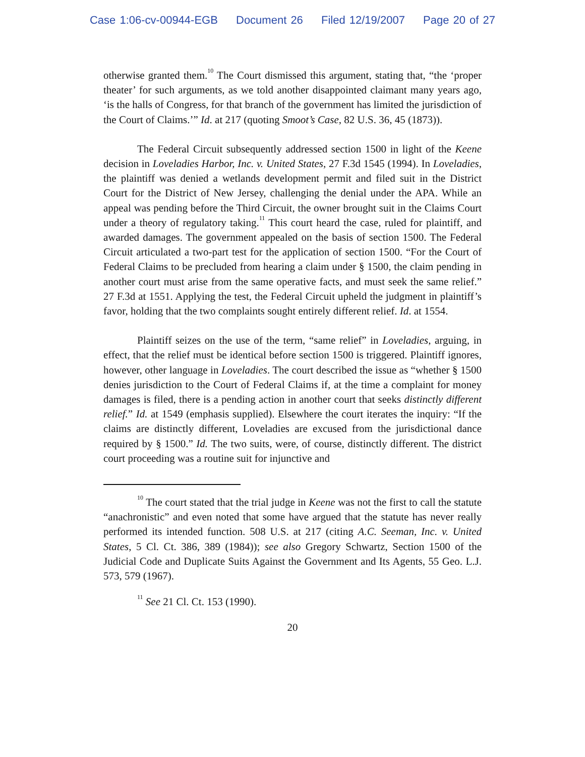Case 1:06-cv-00944-EGB Document 26 Filed 12/19/2007 Page 20 of 27
otherwise granted them.<sup>10</sup> The Court dismissed this argument, stating that, “the ‘proper theater’ for such arguments, as we told another disappointed claimant many years ago, ‘is the halls of Congress, for that branch of the government has limited the jurisdiction of the Court of Claims.’” Id. at 217 (quoting Smoot’s Case, 82 U.S. 36, 45 (1873)).
The Federal Circuit subsequently addressed section 1500 in light of the Keene decision in Loveladies Harbor, Inc. v. United States, 27 F.3d 1545 (1994). In Loveladies, the plaintiff was denied a wetlands development permit and filed suit in the District Court for the District of New Jersey, challenging the denial under the APA. While an appeal was pending before the Third Circuit, the owner brought suit in the Claims Court under a theory of regulatory taking.<sup>11</sup> This court heard the case, ruled for plaintiff, and awarded damages. The government appealed on the basis of section 1500. The Federal Circuit articulated a two-part test for the application of section 1500. “For the Court of Federal Claims to be precluded from hearing a claim under § 1500, the claim pending in another court must arise from the same operative facts, and must seek the same relief.” 27 F.3d at 1551. Applying the test, the Federal Circuit upheld the judgment in plaintiff’s favor, holding that the two complaints sought entirely different relief. Id. at 1554.
Plaintiff seizes on the use of the term, “same relief” in Loveladies, arguing, in effect, that the relief must be identical before section 1500 is triggered. Plaintiff ignores, however, other language in Loveladies. The court described the issue as “whether § 1500 denies jurisdiction to the Court of Federal Claims if, at the time a complaint for money damages is filed, there is a pending action in another court that seeks distinctly different relief.” Id. at 1549 (emphasis supplied). Elsewhere the court iterates the inquiry: “If the claims are distinctly different, Loveladies are excused from the jurisdictional dance required by § 1500.” Id. The two suits, were, of course, distinctly different. The district court proceeding was a routine suit for injunctive and
<sup>10</sup> The court stated that the trial judge in Keene was not the first to call the statute “anachronistic” and even noted that some have argued that the statute has never really performed its intended function. 508 U.S. at 217 (citing A.C. Seeman, Inc. v. United States, 5 Cl. Ct. 386, 389 (1984)); see also Gregory Schwartz, Section 1500 of the Judicial Code and Duplicate Suits Against the Government and Its Agents, 55 Geo. L.J. 573, 579 (1967).
<sup>11</sup> See 21 Cl. Ct. 153 (1990).
20